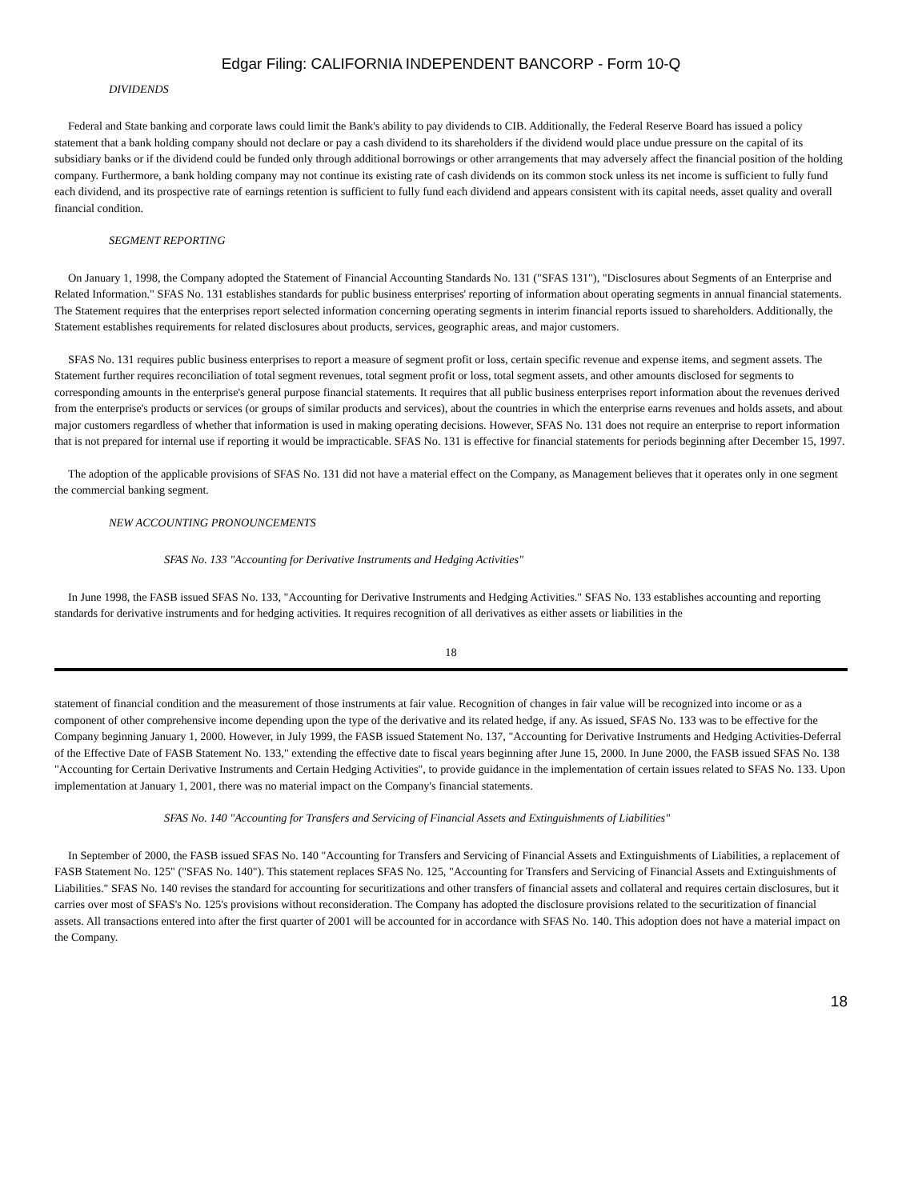Edgar Filing: CALIFORNIA INDEPENDENT BANCORP - Form 10-Q
DIVIDENDS
Federal and State banking and corporate laws could limit the Bank's ability to pay dividends to CIB. Additionally, the Federal Reserve Board has issued a policy statement that a bank holding company should not declare or pay a cash dividend to its shareholders if the dividend would place undue pressure on the capital of its subsidiary banks or if the dividend could be funded only through additional borrowings or other arrangements that may adversely affect the financial position of the holding company. Furthermore, a bank holding company may not continue its existing rate of cash dividends on its common stock unless its net income is sufficient to fully fund each dividend, and its prospective rate of earnings retention is sufficient to fully fund each dividend and appears consistent with its capital needs, asset quality and overall financial condition.
SEGMENT REPORTING
On January 1, 1998, the Company adopted the Statement of Financial Accounting Standards No. 131 ("SFAS 131"), "Disclosures about Segments of an Enterprise and Related Information." SFAS No. 131 establishes standards for public business enterprises' reporting of information about operating segments in annual financial statements. The Statement requires that the enterprises report selected information concerning operating segments in interim financial reports issued to shareholders. Additionally, the Statement establishes requirements for related disclosures about products, services, geographic areas, and major customers.
SFAS No. 131 requires public business enterprises to report a measure of segment profit or loss, certain specific revenue and expense items, and segment assets. The Statement further requires reconciliation of total segment revenues, total segment profit or loss, total segment assets, and other amounts disclosed for segments to corresponding amounts in the enterprise's general purpose financial statements. It requires that all public business enterprises report information about the revenues derived from the enterprise's products or services (or groups of similar products and services), about the countries in which the enterprise earns revenues and holds assets, and about major customers regardless of whether that information is used in making operating decisions. However, SFAS No. 131 does not require an enterprise to report information that is not prepared for internal use if reporting it would be impracticable. SFAS No. 131 is effective for financial statements for periods beginning after December 15, 1997.
The adoption of the applicable provisions of SFAS No. 131 did not have a material effect on the Company, as Management believes that it operates only in one segment the commercial banking segment.
NEW ACCOUNTING PRONOUNCEMENTS
SFAS No. 133 "Accounting for Derivative Instruments and Hedging Activities"
In June 1998, the FASB issued SFAS No. 133, "Accounting for Derivative Instruments and Hedging Activities." SFAS No. 133 establishes accounting and reporting standards for derivative instruments and for hedging activities. It requires recognition of all derivatives as either assets or liabilities in the
18
statement of financial condition and the measurement of those instruments at fair value. Recognition of changes in fair value will be recognized into income or as a component of other comprehensive income depending upon the type of the derivative and its related hedge, if any. As issued, SFAS No. 133 was to be effective for the Company beginning January 1, 2000. However, in July 1999, the FASB issued Statement No. 137, "Accounting for Derivative Instruments and Hedging Activities-Deferral of the Effective Date of FASB Statement No. 133," extending the effective date to fiscal years beginning after June 15, 2000. In June 2000, the FASB issued SFAS No. 138 "Accounting for Certain Derivative Instruments and Certain Hedging Activities", to provide guidance in the implementation of certain issues related to SFAS No. 133. Upon implementation at January 1, 2001, there was no material impact on the Company's financial statements.
SFAS No. 140 "Accounting for Transfers and Servicing of Financial Assets and Extinguishments of Liabilities"
In September of 2000, the FASB issued SFAS No. 140 "Accounting for Transfers and Servicing of Financial Assets and Extinguishments of Liabilities, a replacement of FASB Statement No. 125" ("SFAS No. 140"). This statement replaces SFAS No. 125, "Accounting for Transfers and Servicing of Financial Assets and Extinguishments of Liabilities." SFAS No. 140 revises the standard for accounting for securitizations and other transfers of financial assets and collateral and requires certain disclosures, but it carries over most of SFAS's No. 125's provisions without reconsideration. The Company has adopted the disclosure provisions related to the securitization of financial assets. All transactions entered into after the first quarter of 2001 will be accounted for in accordance with SFAS No. 140. This adoption does not have a material impact on the Company.
18